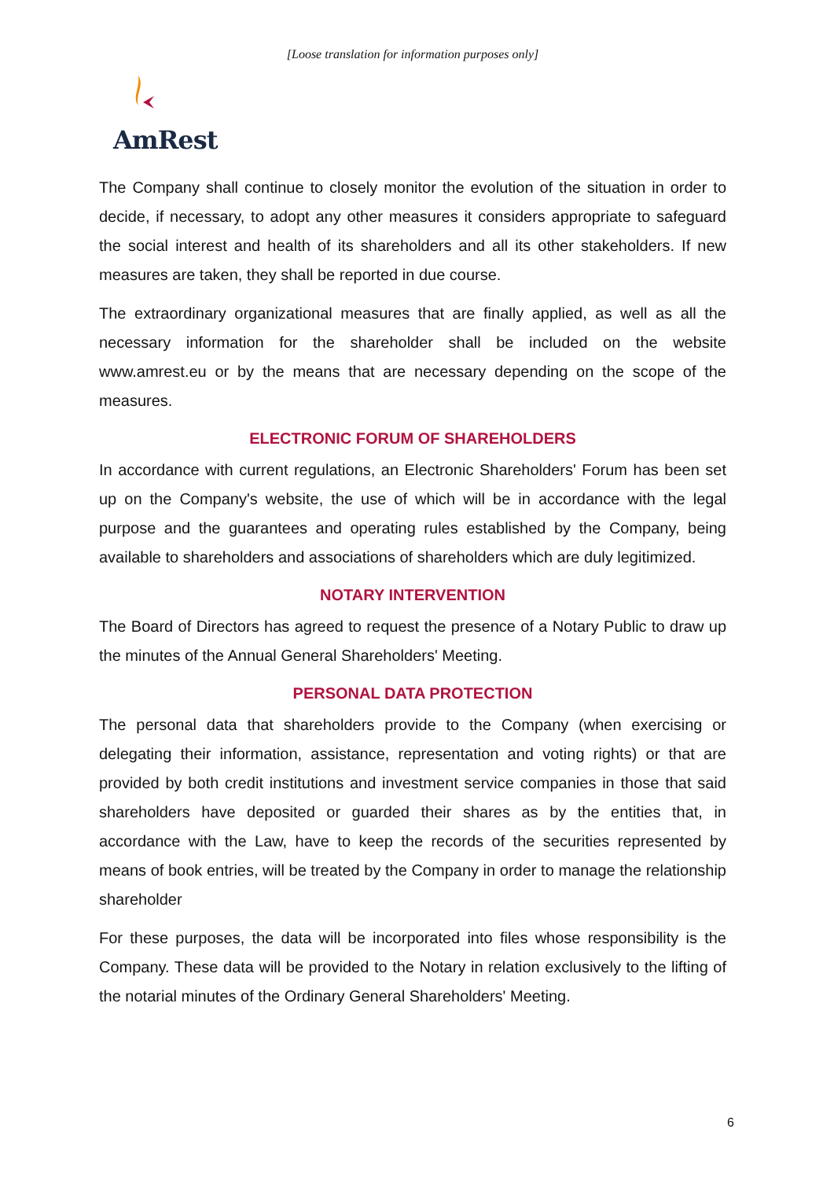[Loose translation for information purposes only]
AmRest
The Company shall continue to closely monitor the evolution of the situation in order to decide, if necessary, to adopt any other measures it considers appropriate to safeguard the social interest and health of its shareholders and all its other stakeholders. If new measures are taken, they shall be reported in due course.
The extraordinary organizational measures that are finally applied, as well as all the necessary information for the shareholder shall be included on the website www.amrest.eu or by the means that are necessary depending on the scope of the measures.
ELECTRONIC FORUM OF SHAREHOLDERS
In accordance with current regulations, an Electronic Shareholders' Forum has been set up on the Company's website, the use of which will be in accordance with the legal purpose and the guarantees and operating rules established by the Company, being available to shareholders and associations of shareholders which are duly legitimized.
NOTARY INTERVENTION
The Board of Directors has agreed to request the presence of a Notary Public to draw up the minutes of the Annual General Shareholders' Meeting.
PERSONAL DATA PROTECTION
The personal data that shareholders provide to the Company (when exercising or delegating their information, assistance, representation and voting rights) or that are provided by both credit institutions and investment service companies in those that said shareholders have deposited or guarded their shares as by the entities that, in accordance with the Law, have to keep the records of the securities represented by means of book entries, will be treated by the Company in order to manage the relationship shareholder
For these purposes, the data will be incorporated into files whose responsibility is the Company. These data will be provided to the Notary in relation exclusively to the lifting of the notarial minutes of the Ordinary General Shareholders' Meeting.
6